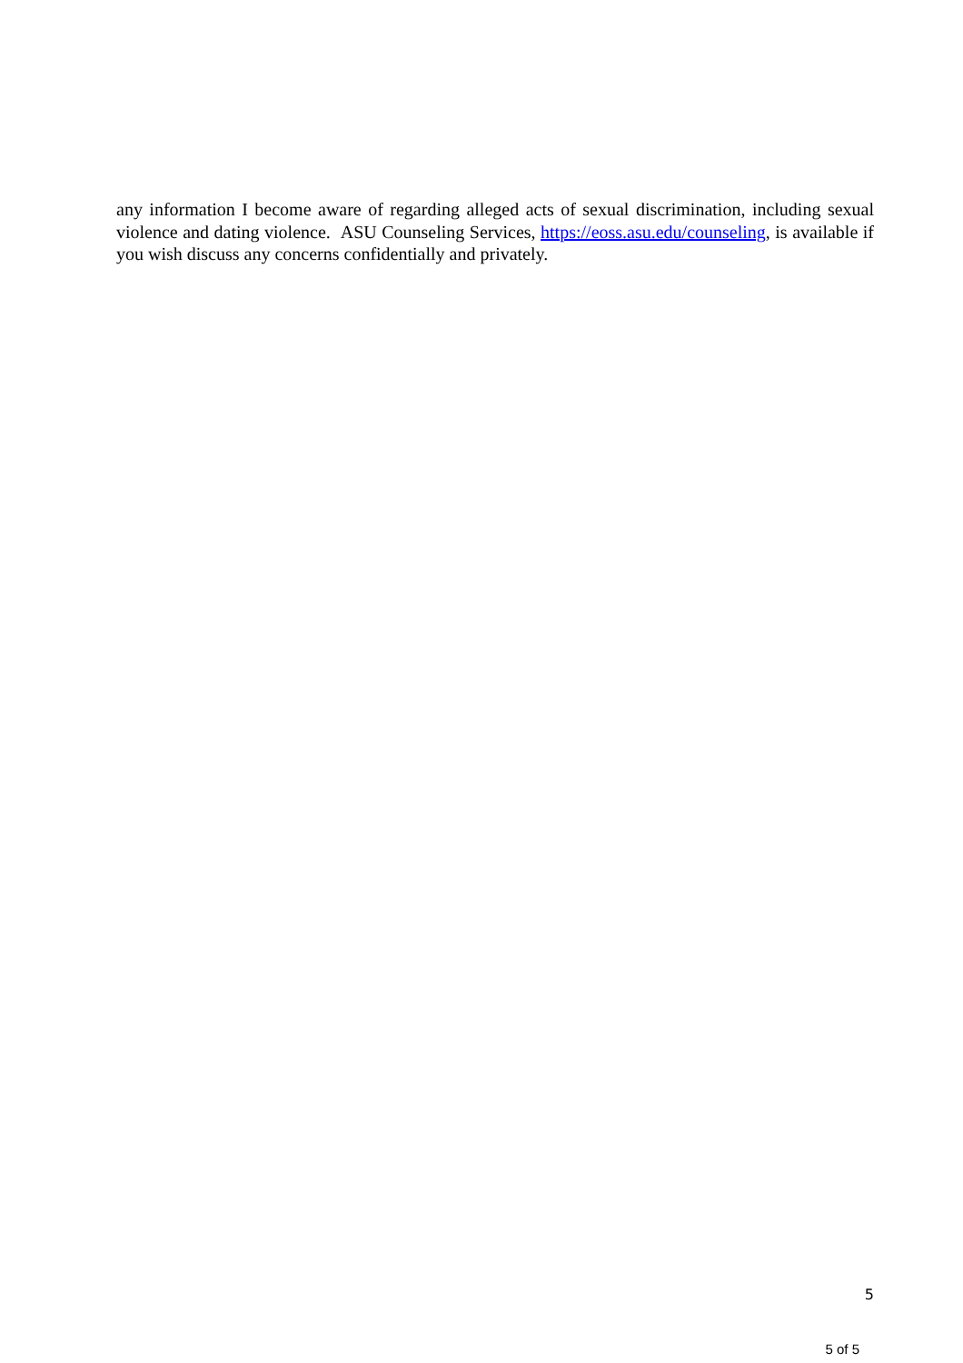any information I become aware of regarding alleged acts of sexual discrimination, including sexual violence and dating violence. ASU Counseling Services, https://eoss.asu.edu/counseling, is available if you wish discuss any concerns confidentially and privately.
5
5 of 5